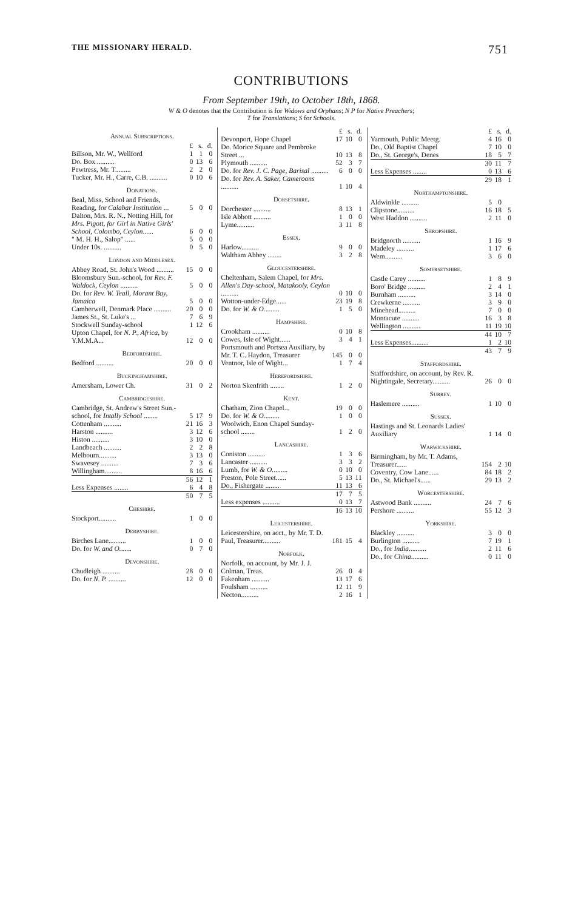THE MISSIONARY HERALD. 751
CONTRIBUTIONS
From September 19th, to October 18th, 1868.
W & O denotes that the Contribution is for Widows and Orphans; N P for Native Preachers;
T for Translations; S for Schools.
| Annual Subscriptions. | | | |
| | £ | s. | d. |
| Billson, Mr. W., Wellford | 1 | 1 | 0 |
| Do. Box .......... | 0 | 13 | 6 |
| Pewtress, Mr. T......... | 2 | 2 | 0 |
| Tucker, Mr. H., Carre, C.B. .......... | 0 | 10 | 6 |
| Donations. | | | |
| Beal, Miss, School and Friends, Reading, for Calabar Institution ... | 5 | 0 | 0 |
| Dalton, Mrs. R. N., Notting Hill, for Mrs. Pigott, for Girl in Native Girls' School, Colombo, Ceylon ...... | 6 | 0 | 0 |
| " M. H. H., Salop" ...... | 5 | 0 | 0 |
| Under 10s. .......... | 0 | 5 | 0 |
| London and Middlesex. | | | |
| Abbey Road, St. John's Wood .......... | 15 | 0 | 0 |
| Bloomsbury Sun.-school, for Rev. F. Waldock, Ceylon .......... | 5 | 0 | 0 |
| Do. for Rev. W. Teall, Morant Bay, Jamaica | 5 | 0 | 0 |
| Camberwell, Denmark Place .......... | 20 | 0 | 0 |
| James St., St. Luke's ... | 7 | 6 | 9 |
| Stockwell Sunday-school | 1 | 12 | 6 |
| Upton Chapel, for N. P., Africa , by Y.M.M.A... | 12 | 0 | 0 |
| Bedfordshire. | | | |
| Bedford .......... | 20 | 0 | 0 |
| Buckinghamshire. | | | |
| Amersham, Lower Ch. | 31 | 0 | 2 |
| Cambridgeshire. | | | |
| Cambridge, St. Andrew's Street Sun.-school, for Intally School ........ | 5 | 17 | 9 |
| Cottenham .......... | 21 | 16 | 3 |
| Harston .......... | 3 | 12 | 6 |
| Histon .......... | 3 | 10 | 0 |
| Landbeach .......... | 2 | 2 | 8 |
| Melbourn.......... | 3 | 13 | 0 |
| Swavesey .......... | 7 | 3 | 6 |
| Willingham.......... | 8 | 16 | 6 |
| | 56 | 12 | 1 |
| Less Expenses ........ | 6 | 4 | 8 |
| | 50 | 7 | 5 |
| Cheshire. | | | |
| Stockport.......... | 1 | 0 | 0 |
| Derbyshire. | | | |
| Birches Lane.......... | 1 | 0 | 0 |
| Do. for W. and O. ...... | 0 | 7 | 0 |
| Devonshire. | | | |
| Chudleigh .......... | 28 | 0 | 0 |
| Do. for N. P. .......... | 12 | 0 | 0 |
| | £ | s. | d. |
| Devonport, Hope Chapel | 17 | 10 | 0 |
| Do. Morice Square and Pembroke Street ... | 10 | 13 | 8 |
| Plymouth .......... | 52 | 3 | 7 |
| Do. for Rev. J. C. Page, Barisal .......... | 6 | 0 | 0 |
| Do. for Rev. A. Saker, Cameroons .......... | 1 | 10 | 4 |
| Dorsetshire. | | | |
| Dorchester .......... | 8 | 13 | 1 |
| Isle Abbott .......... | 1 | 0 | 0 |
| Lyme.......... | 3 | 11 | 8 |
| Essex. | | | |
| Harlow.......... | 9 | 0 | 0 |
| Waltham Abbey ........ | 3 | 2 | 8 |
| Gloucestershire. | | | |
| Cheltenham, Salem Chapel, for Mrs. Allen's Day-school, Matakooly, Ceylon .......... | 0 | 10 | 0 |
| Wotton-under-Edge...... | 23 | 19 | 8 |
| Do. for W. & O. ........ | 1 | 5 | 0 |
| Hampshire. | | | |
| Crookham .......... | 0 | 10 | 8 |
| Cowes, Isle of Wight...... | 3 | 4 | 1 |
| Portsmouth and Portsea Auxiliary, by Mr. T. C. Haydon, Treasurer | 145 | 0 | 0 |
| Ventnor, Isle of Wight... | 1 | 7 | 4 |
| Herefordshire. | | | |
| Norton Skenfrith ........ | 1 | 2 | 0 |
| Kent. | | | |
| Chatham, Zion Chapel... | 19 | 0 | 0 |
| Do. for W. & O. ........ | 1 | 0 | 0 |
| Woolwich, Enon Chapel Sunday-school ........ | 1 | 2 | 0 |
| Lancashire. | | | |
| Coniston .......... | 1 | 3 | 6 |
| Lancaster .......... | 3 | 3 | 2 |
| Lumb, for W. & O. ........ | 0 | 10 | 0 |
| Preston, Pole Street...... | 5 | 13 | 11 |
| Do., Fishergate ........ | 11 | 13 | 6 |
| | 17 | 7 | 5 |
| Less expenses .......... | 0 | 13 | 7 |
| | 16 | 13 | 10 |
| Leicestershire. | | | |
| Leicestershire, on acct., by Mr. T. D. Paul, Treasurer.......... | 181 | 15 | 4 |
| Norfolk. | | | |
| Norfolk, on account, by Mr. J. J. Colman, Treas. | 26 | 0 | 4 |
| Fakenham .......... | 13 | 17 | 6 |
| Foulsham .......... | 12 | 11 | 9 |
| Necton.......... | 2 | 16 | 1 |
| | £ | s. | d. |
| Yarmouth, Public Meetg. | 4 | 16 | 0 |
| Do., Old Baptist Chapel | 7 | 10 | 0 |
| Do., St. George's, Denes | 18 | 5 | 7 |
| | 30 | 11 | 7 |
| Less Expenses ........ | 0 | 13 | 6 |
| | 29 | 18 | 1 |
| Northamptonshire. | | | |
| Aldwinkle .......... | 5 | 0 | |
| Clipstone.......... | 16 | 18 | 5 |
| West Haddon .......... | 2 | 11 | 0 |
| Shropshire. | | | |
| Bridgnorth .......... | 1 | 16 | 9 |
| Madeley .......... | 1 | 17 | 6 |
| Wem.......... | 3 | 6 | 0 |
| Somersetshire. | | | |
| Castle Carey .......... | 1 | 8 | 9 |
| Boro' Bridge .......... | 2 | 4 | 1 |
| Burnham .......... | 3 | 14 | 0 |
| Crewkerne .......... | 3 | 9 | 0 |
| Minehead.......... | 7 | 0 | 0 |
| Montacute .......... | 16 | 3 | 8 |
| Wellington .......... | 11 | 19 | 10 |
| | 44 | 10 | 7 |
| Less Expenses.......... | 1 | 2 | 10 |
| | 43 | 7 | 9 |
| Staffordshire. | | | |
| Staffordshire, on account, by Rev. R. Nightingale, Secretary.......... | 26 | 0 | 0 |
| Surrey. | | | |
| Haslemere .......... | 1 | 10 | 0 |
| Sussex. | | | |
| Hastings and St. Leonards Ladies' Auxiliary | 1 | 14 | 0 |
| Warwickshire. | | | |
| Birmingham, by Mr. T. Adams, Treasurer...... | 154 | 2 | 10 |
| Coventry, Cow Lane...... | 84 | 18 | 2 |
| Do., St. Michael's...... | 29 | 13 | 2 |
| Worcestershire. | | | |
| Astwood Bank .......... | 24 | 7 | 6 |
| Pershore .......... | 55 | 12 | 3 |
| Yorkshire. | | | |
| Blackley .......... | 3 | 0 | 0 |
| Burlington .......... | 7 | 19 | 1 |
| Do., for India .......... | 2 | 11 | 6 |
| Do., for China .......... | 0 | 11 | 0 |